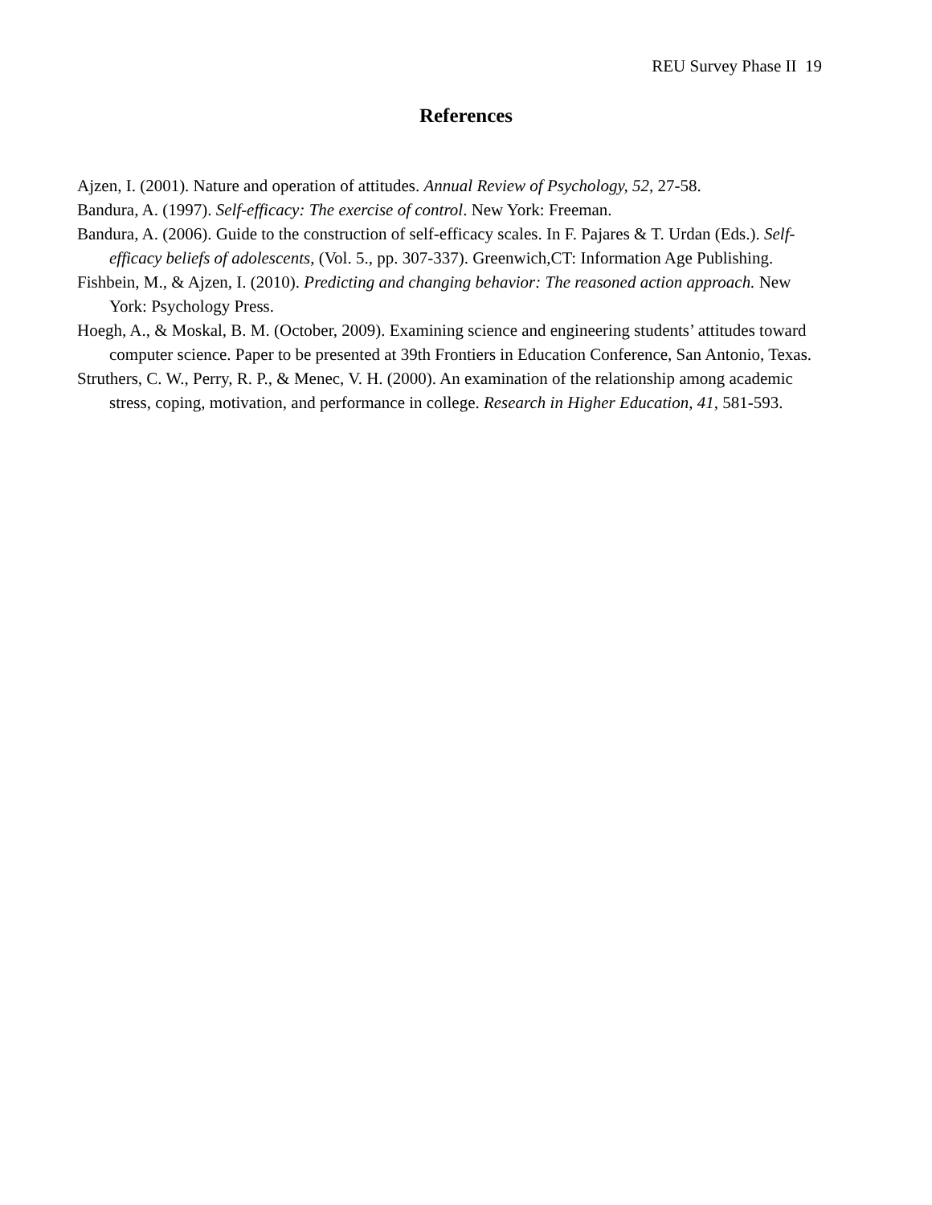REU Survey Phase II 19
References
Ajzen, I. (2001). Nature and operation of attitudes. Annual Review of Psychology, 52, 27-58.
Bandura, A. (1997). Self-efficacy: The exercise of control. New York: Freeman.
Bandura, A. (2006). Guide to the construction of self-efficacy scales. In F. Pajares & T. Urdan (Eds.). Self-efficacy beliefs of adolescents, (Vol. 5., pp. 307-337). Greenwich,CT: Information Age Publishing.
Fishbein, M., & Ajzen, I. (2010). Predicting and changing behavior: The reasoned action approach. New York: Psychology Press.
Hoegh, A., & Moskal, B. M. (October, 2009). Examining science and engineering students’ attitudes toward computer science. Paper to be presented at 39th Frontiers in Education Conference, San Antonio, Texas.
Struthers, C. W., Perry, R. P., & Menec, V. H. (2000). An examination of the relationship among academic stress, coping, motivation, and performance in college. Research in Higher Education, 41, 581-593.